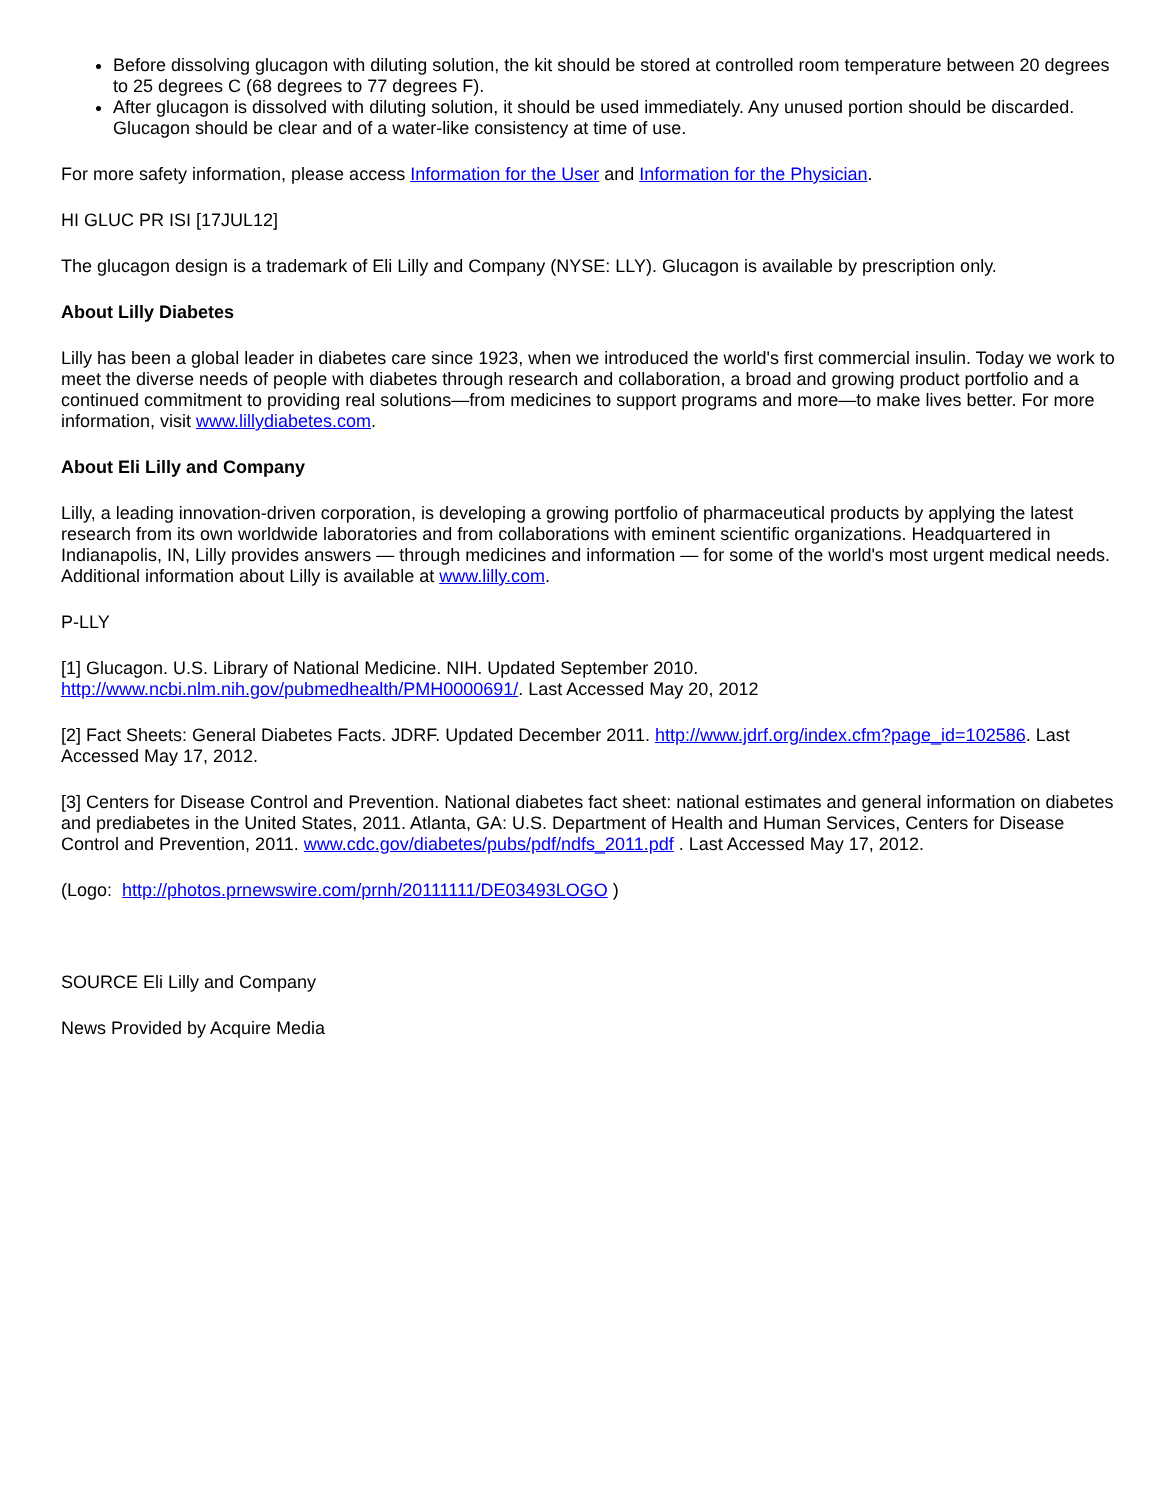Before dissolving glucagon with diluting solution, the kit should be stored at controlled room temperature between 20 degrees to 25 degrees C (68 degrees to 77 degrees F).
After glucagon is dissolved with diluting solution, it should be used immediately. Any unused portion should be discarded. Glucagon should be clear and of a water-like consistency at time of use.
For more safety information, please access Information for the User and Information for the Physician.
HI GLUC PR ISI [17JUL12]
The glucagon design is a trademark of Eli Lilly and Company (NYSE: LLY). Glucagon is available by prescription only.
About Lilly Diabetes
Lilly has been a global leader in diabetes care since 1923, when we introduced the world's first commercial insulin. Today we work to meet the diverse needs of people with diabetes through research and collaboration, a broad and growing product portfolio and a continued commitment to providing real solutions—from medicines to support programs and more—to make lives better. For more information, visit www.lillydiabetes.com.
About Eli Lilly and Company
Lilly, a leading innovation-driven corporation, is developing a growing portfolio of pharmaceutical products by applying the latest research from its own worldwide laboratories and from collaborations with eminent scientific organizations. Headquartered in Indianapolis, IN, Lilly provides answers — through medicines and information — for some of the world's most urgent medical needs. Additional information about Lilly is available at www.lilly.com.
P-LLY
[1] Glucagon. U.S. Library of National Medicine. NIH. Updated September 2010.
http://www.ncbi.nlm.nih.gov/pubmedhealth/PMH0000691/. Last Accessed May 20, 2012
[2] Fact Sheets: General Diabetes Facts. JDRF. Updated December 2011. http://www.jdrf.org/index.cfm?page_id=102586. Last Accessed May 17, 2012.
[3] Centers for Disease Control and Prevention. National diabetes fact sheet: national estimates and general information on diabetes and prediabetes in the United States, 2011. Atlanta, GA: U.S. Department of Health and Human Services, Centers for Disease Control and Prevention, 2011. www.cdc.gov/diabetes/pubs/pdf/ndfs_2011.pdf . Last Accessed May 17, 2012.
(Logo: http://photos.prnewswire.com/prnh/20111111/DE03493LOGO )
SOURCE Eli Lilly and Company
News Provided by Acquire Media